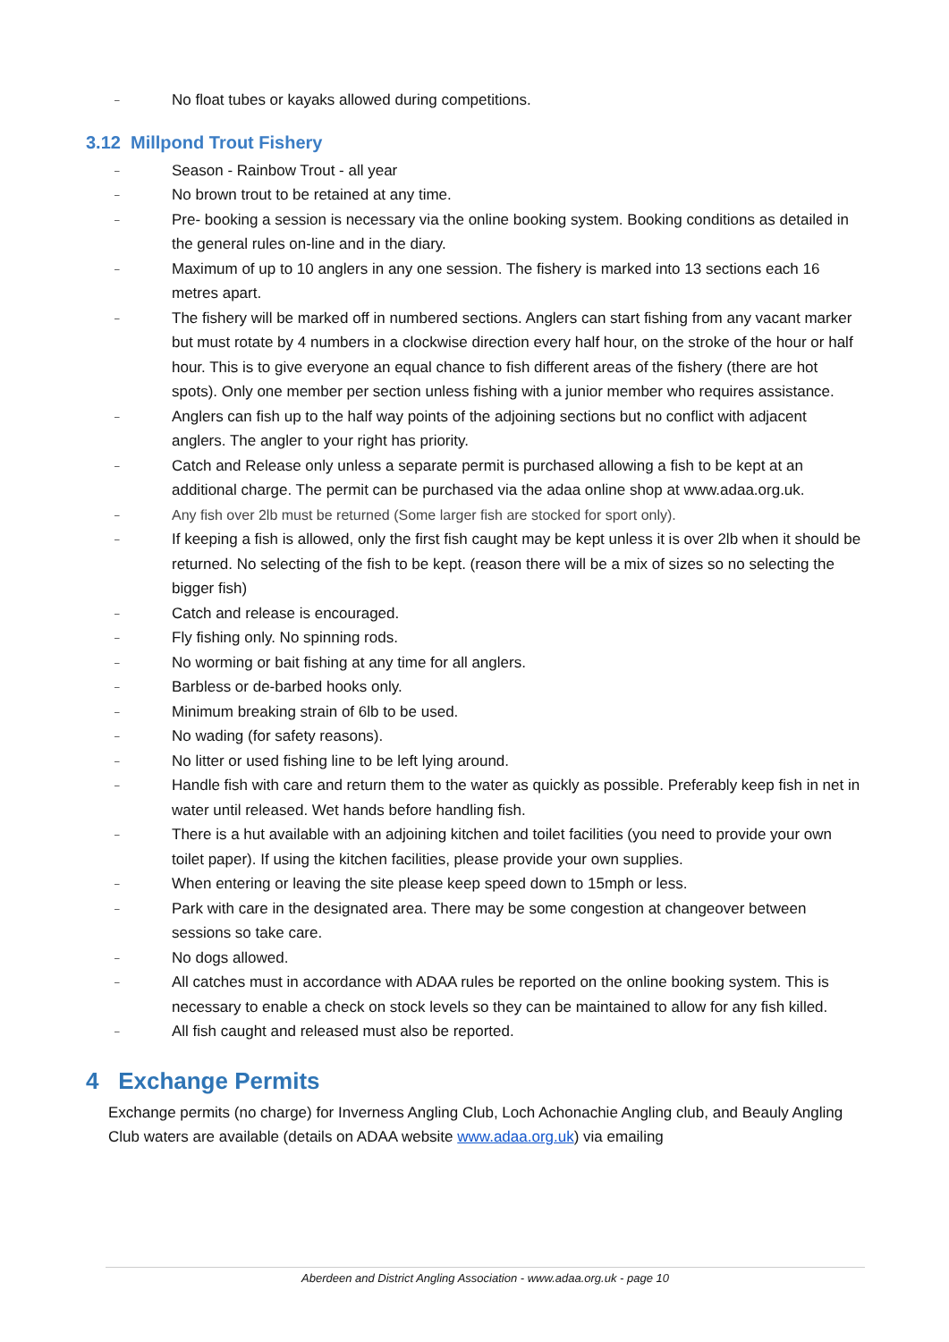– No float tubes or kayaks allowed during competitions.
3.12 Millpond Trout Fishery
– Season - Rainbow Trout - all year
– No brown trout to be retained at any time.
– Pre- booking a session is necessary via the online booking system. Booking conditions as detailed in the general rules on-line and in the diary.
– Maximum of up to 10 anglers in any one session. The fishery is marked into 13 sections each 16 metres apart.
– The fishery will be marked off in numbered sections. Anglers can start fishing from any vacant marker but must rotate by 4 numbers in a clockwise direction every half hour, on the stroke of the hour or half hour. This is to give everyone an equal chance to fish different areas of the fishery (there are hot spots). Only one member per section unless fishing with a junior member who requires assistance.
– Anglers can fish up to the half way points of the adjoining sections but no conflict with adjacent anglers. The angler to your right has priority.
– Catch and Release only unless a separate permit is purchased allowing a fish to be kept at an additional charge. The permit can be purchased via the adaa online shop at www.adaa.org.uk.
– Any fish over 2lb must be returned (Some larger fish are stocked for sport only).
– If keeping a fish is allowed, only the first fish caught may be kept unless it is over 2lb when it should be returned. No selecting of the fish to be kept. (reason there will be a mix of sizes so no selecting the bigger fish)
– Catch and release is encouraged.
– Fly fishing only. No spinning rods.
– No worming or bait fishing at any time for all anglers.
– Barbless or de-barbed hooks only.
– Minimum breaking strain of 6lb to be used.
– No wading (for safety reasons).
– No litter or used fishing line to be left lying around.
– Handle fish with care and return them to the water as quickly as possible. Preferably keep fish in net in water until released. Wet hands before handling fish.
– There is a hut available with an adjoining kitchen and toilet facilities (you need to provide your own toilet paper). If using the kitchen facilities, please provide your own supplies.
– When entering or leaving the site please keep speed down to 15mph or less.
– Park with care in the designated area. There may be some congestion at changeover between sessions so take care.
– No dogs allowed.
– All catches must in accordance with ADAA rules be reported on the online booking system. This is necessary to enable a check on stock levels so they can be maintained to allow for any fish killed.
– All fish caught and released must also be reported.
4 Exchange Permits
Exchange permits (no charge) for Inverness Angling Club, Loch Achonachie Angling club, and Beauly Angling Club waters are available (details on ADAA website www.adaa.org.uk) via emailing
Aberdeen and District Angling Association - www.adaa.org.uk - page 10